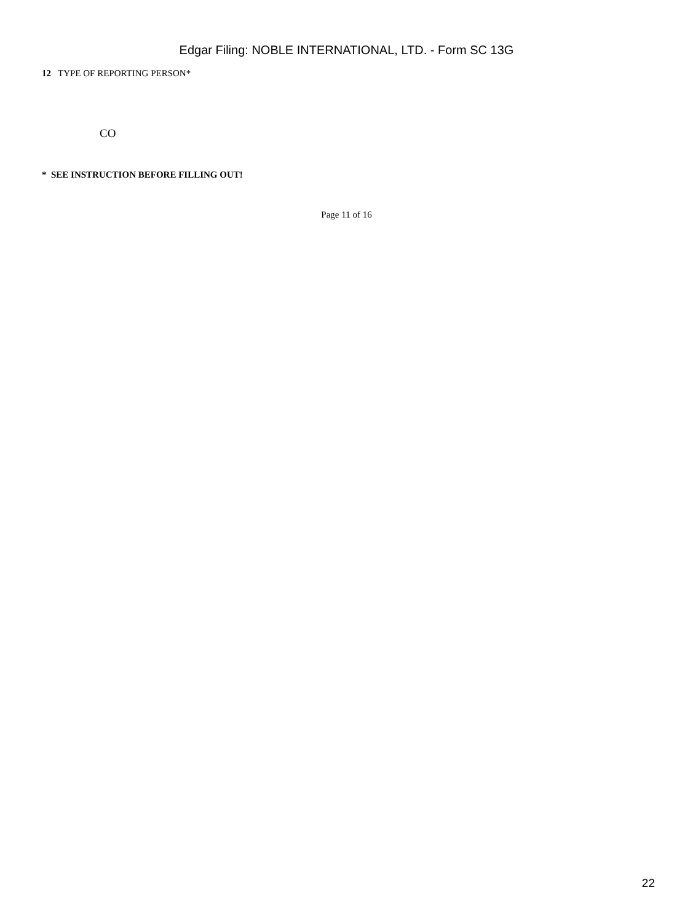Edgar Filing: NOBLE INTERNATIONAL, LTD. - Form SC 13G
12 TYPE OF REPORTING PERSON*
CO
* SEE INSTRUCTION BEFORE FILLING OUT!
Page 11 of 16
22